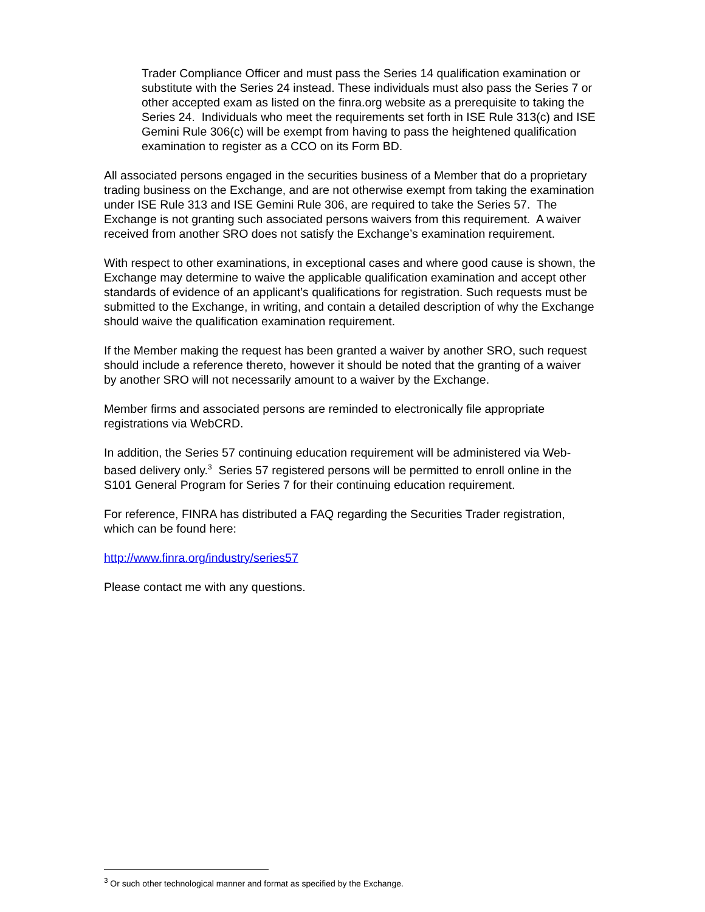Trader Compliance Officer and must pass the Series 14 qualification examination or substitute with the Series 24 instead. These individuals must also pass the Series 7 or other accepted exam as listed on the finra.org website as a prerequisite to taking the Series 24. Individuals who meet the requirements set forth in ISE Rule 313(c) and ISE Gemini Rule 306(c) will be exempt from having to pass the heightened qualification examination to register as a CCO on its Form BD.
All associated persons engaged in the securities business of a Member that do a proprietary trading business on the Exchange, and are not otherwise exempt from taking the examination under ISE Rule 313 and ISE Gemini Rule 306, are required to take the Series 57. The Exchange is not granting such associated persons waivers from this requirement. A waiver received from another SRO does not satisfy the Exchange’s examination requirement.
With respect to other examinations, in exceptional cases and where good cause is shown, the Exchange may determine to waive the applicable qualification examination and accept other standards of evidence of an applicant’s qualifications for registration. Such requests must be submitted to the Exchange, in writing, and contain a detailed description of why the Exchange should waive the qualification examination requirement.
If the Member making the request has been granted a waiver by another SRO, such request should include a reference thereto, however it should be noted that the granting of a waiver by another SRO will not necessarily amount to a waiver by the Exchange.
Member firms and associated persons are reminded to electronically file appropriate registrations via WebCRD.
In addition, the Series 57 continuing education requirement will be administered via Web-based delivery only.<sup>3</sup> Series 57 registered persons will be permitted to enroll online in the S101 General Program for Series 7 for their continuing education requirement.
For reference, FINRA has distributed a FAQ regarding the Securities Trader registration, which can be found here:
http://www.finra.org/industry/series57
Please contact me with any questions.
<sup>3</sup> Or such other technological manner and format as specified by the Exchange.